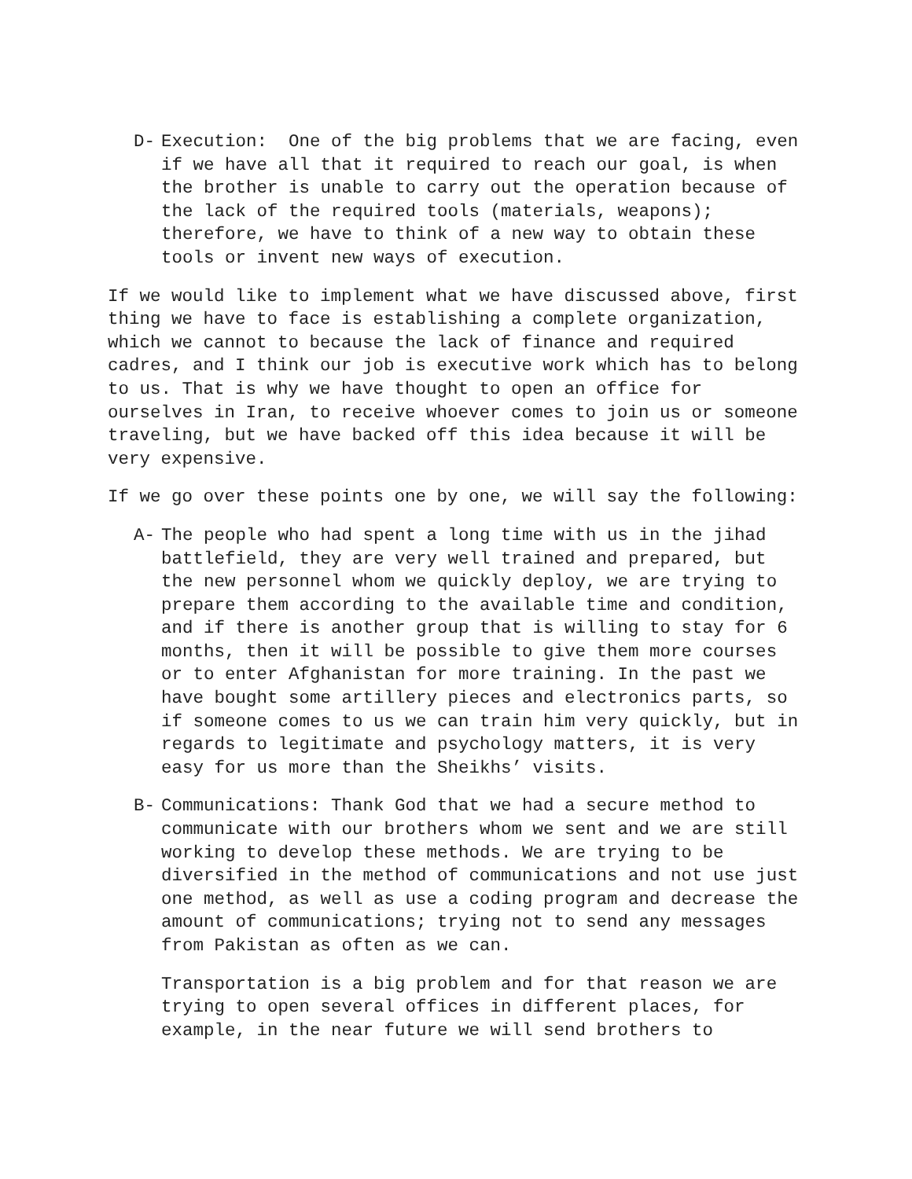D- Execution: One of the big problems that we are facing, even if we have all that it required to reach our goal, is when the brother is unable to carry out the operation because of the lack of the required tools (materials, weapons); therefore, we have to think of a new way to obtain these tools or invent new ways of execution.
If we would like to implement what we have discussed above, first thing we have to face is establishing a complete organization, which we cannot to because the lack of finance and required cadres, and I think our job is executive work which has to belong to us. That is why we have thought to open an office for ourselves in Iran, to receive whoever comes to join us or someone traveling, but we have backed off this idea because it will be very expensive.
If we go over these points one by one, we will say the following:
A- The people who had spent a long time with us in the jihad battlefield, they are very well trained and prepared, but the new personnel whom we quickly deploy, we are trying to prepare them according to the available time and condition, and if there is another group that is willing to stay for 6 months, then it will be possible to give them more courses or to enter Afghanistan for more training. In the past we have bought some artillery pieces and electronics parts, so if someone comes to us we can train him very quickly, but in regards to legitimate and psychology matters, it is very easy for us more than the Sheikhs’ visits.
B- Communications: Thank God that we had a secure method to communicate with our brothers whom we sent and we are still working to develop these methods. We are trying to be diversified in the method of communications and not use just one method, as well as use a coding program and decrease the amount of communications; trying not to send any messages from Pakistan as often as we can.
Transportation is a big problem and for that reason we are trying to open several offices in different places, for example, in the near future we will send brothers to